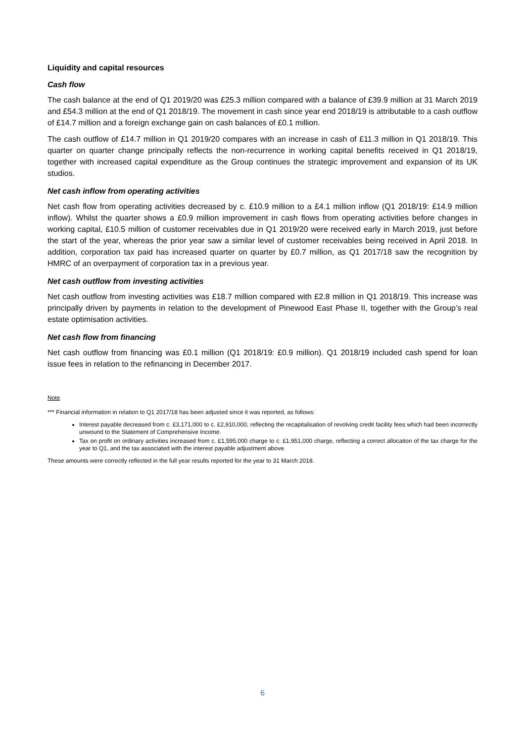Liquidity and capital resources
Cash flow
The cash balance at the end of Q1 2019/20 was £25.3 million compared with a balance of £39.9 million at 31 March 2019 and £54.3 million at the end of Q1 2018/19. The movement in cash since year end 2018/19 is attributable to a cash outflow of £14.7 million and a foreign exchange gain on cash balances of £0.1 million.
The cash outflow of £14.7 million in Q1 2019/20 compares with an increase in cash of £11.3 million in Q1 2018/19. This quarter on quarter change principally reflects the non-recurrence in working capital benefits received in Q1 2018/19, together with increased capital expenditure as the Group continues the strategic improvement and expansion of its UK studios.
Net cash inflow from operating activities
Net cash flow from operating activities decreased by c. £10.9 million to a £4.1 million inflow (Q1 2018/19: £14.9 million inflow). Whilst the quarter shows a £0.9 million improvement in cash flows from operating activities before changes in working capital, £10.5 million of customer receivables due in Q1 2019/20 were received early in March 2019, just before the start of the year, whereas the prior year saw a similar level of customer receivables being received in April 2018. In addition, corporation tax paid has increased quarter on quarter by £0.7 million, as Q1 2017/18 saw the recognition by HMRC of an overpayment of corporation tax in a previous year.
Net cash outflow from investing activities
Net cash outflow from investing activities was £18.7 million compared with £2.8 million in Q1 2018/19. This increase was principally driven by payments in relation to the development of Pinewood East Phase II, together with the Group’s real estate optimisation activities.
Net cash flow from financing
Net cash outflow from financing was £0.1 million (Q1 2018/19: £0.9 million). Q1 2018/19 included cash spend for loan issue fees in relation to the refinancing in December 2017.
Note
*** Financial information in relation to Q1 2017/18 has been adjusted since it was reported, as follows:
Interest payable decreased from c. £3,171,000 to c. £2,910,000, reflecting the recapitalisation of revolving credit facility fees which had been incorrectly unwound to the Statement of Comprehensive Income.
Tax on profit on ordinary activities increased from c. £1,595,000 charge to c. £1,951,000 charge, reflecting a correct allocation of the tax charge for the year to Q1, and the tax associated with the interest payable adjustment above.
These amounts were correctly reflected in the full year results reported for the year to 31 March 2018.
6